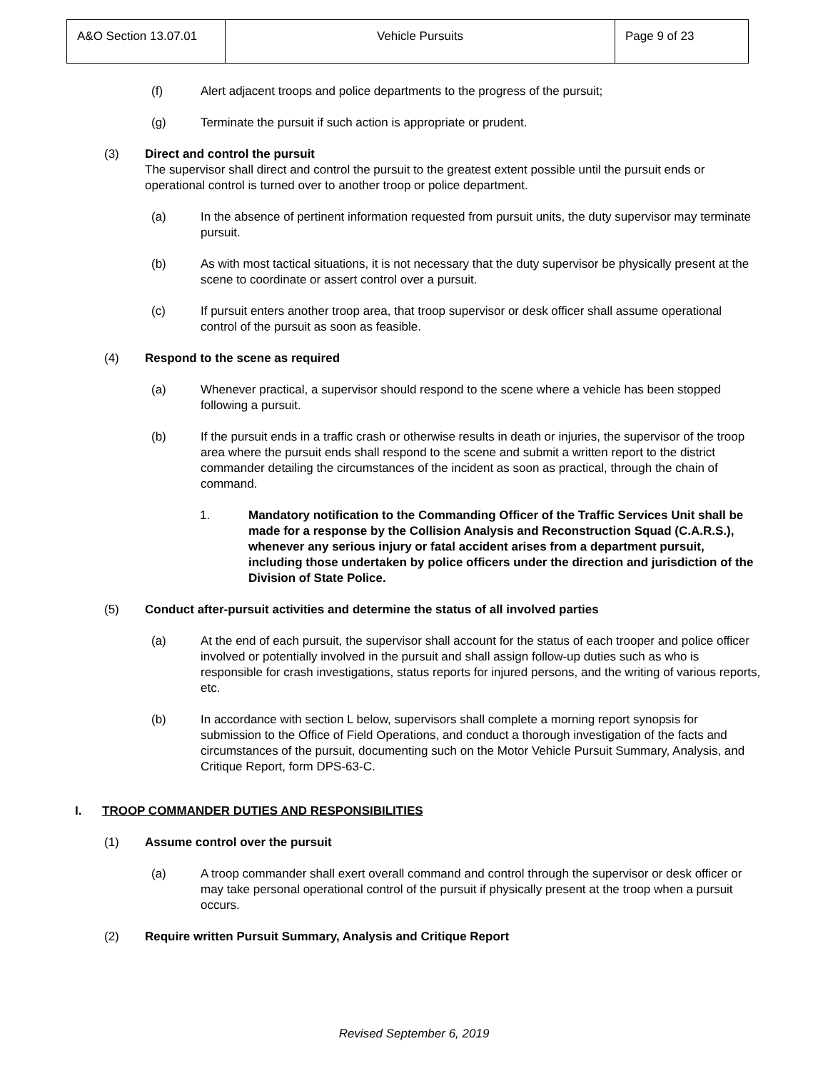| A&O Section 13.07.01 | Vehicle Pursuits | Page 9 of 23 |
(f) Alert adjacent troops and police departments to the progress of the pursuit;
(g) Terminate the pursuit if such action is appropriate or prudent.
(3) Direct and control the pursuit
The supervisor shall direct and control the pursuit to the greatest extent possible until the pursuit ends or operational control is turned over to another troop or police department.
(a) In the absence of pertinent information requested from pursuit units, the duty supervisor may terminate pursuit.
(b) As with most tactical situations, it is not necessary that the duty supervisor be physically present at the scene to coordinate or assert control over a pursuit.
(c) If pursuit enters another troop area, that troop supervisor or desk officer shall assume operational control of the pursuit as soon as feasible.
(4) Respond to the scene as required
(a) Whenever practical, a supervisor should respond to the scene where a vehicle has been stopped following a pursuit.
(b) If the pursuit ends in a traffic crash or otherwise results in death or injuries, the supervisor of the troop area where the pursuit ends shall respond to the scene and submit a written report to the district commander detailing the circumstances of the incident as soon as practical, through the chain of command.
1. Mandatory notification to the Commanding Officer of the Traffic Services Unit shall be made for a response by the Collision Analysis and Reconstruction Squad (C.A.R.S.), whenever any serious injury or fatal accident arises from a department pursuit, including those undertaken by police officers under the direction and jurisdiction of the Division of State Police.
(5) Conduct after-pursuit activities and determine the status of all involved parties
(a) At the end of each pursuit, the supervisor shall account for the status of each trooper and police officer involved or potentially involved in the pursuit and shall assign follow-up duties such as who is responsible for crash investigations, status reports for injured persons, and the writing of various reports, etc.
(b) In accordance with section L below, supervisors shall complete a morning report synopsis for submission to the Office of Field Operations, and conduct a thorough investigation of the facts and circumstances of the pursuit, documenting such on the Motor Vehicle Pursuit Summary, Analysis, and Critique Report, form DPS-63-C.
I. TROOP COMMANDER DUTIES AND RESPONSIBILITIES
(1) Assume control over the pursuit
(a) A troop commander shall exert overall command and control through the supervisor or desk officer or may take personal operational control of the pursuit if physically present at the troop when a pursuit occurs.
(2) Require written Pursuit Summary, Analysis and Critique Report
Revised September 6, 2019